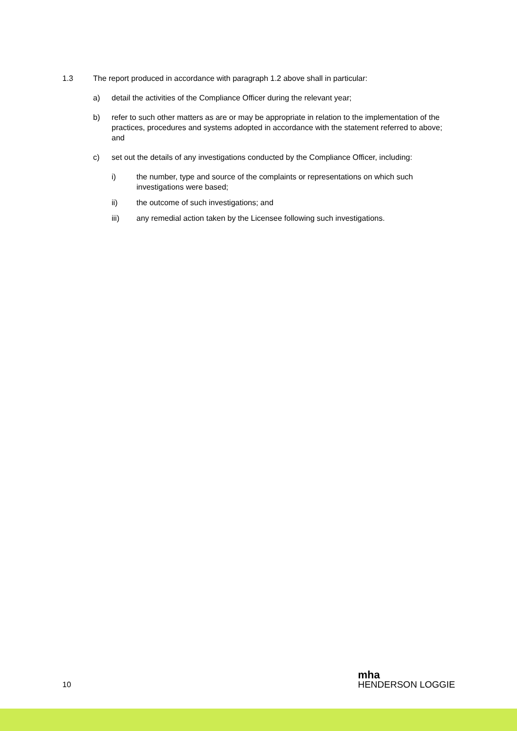1.3 The report produced in accordance with paragraph 1.2 above shall in particular:
a) detail the activities of the Compliance Officer during the relevant year;
b) refer to such other matters as are or may be appropriate in relation to the implementation of the practices, procedures and systems adopted in accordance with the statement referred to above; and
c) set out the details of any investigations conducted by the Compliance Officer, including:
i) the number, type and source of the complaints or representations on which such investigations were based;
ii) the outcome of such investigations; and
iii) any remedial action taken by the Licensee following such investigations.
10
mha
HENDERSON LOGGIE